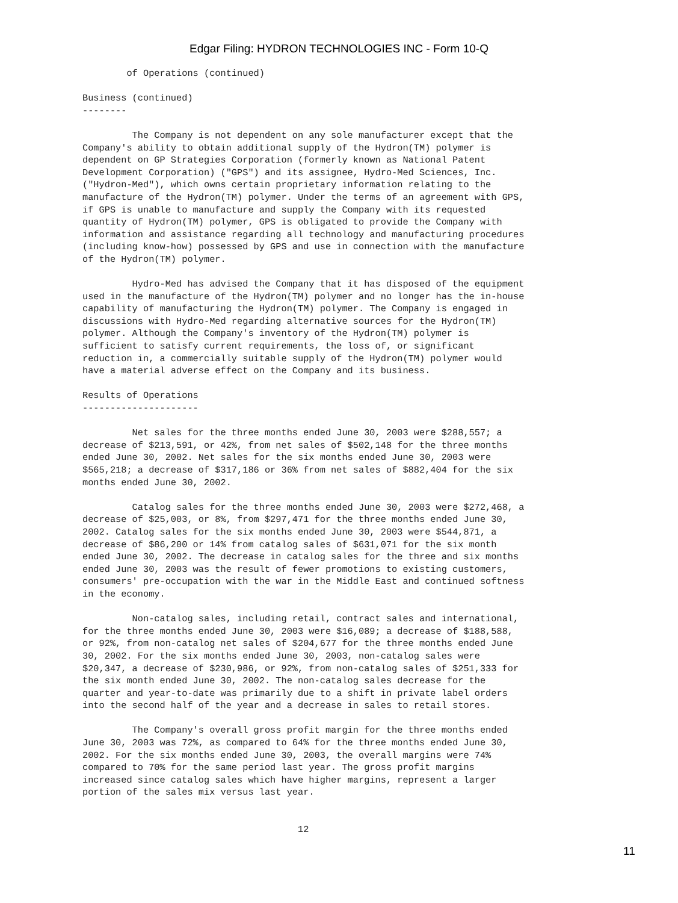Edgar Filing: HYDRON TECHNOLOGIES INC - Form 10-Q
        of Operations (continued)

Business (continued)
--------

         The Company is not dependent on any sole manufacturer except that the
Company's ability to obtain additional supply of the Hydron(TM) polymer is
dependent on GP Strategies Corporation (formerly known as National Patent
Development Corporation) ("GPS") and its assignee, Hydro-Med Sciences, Inc.
("Hydron-Med"), which owns certain proprietary information relating to the
manufacture of the Hydron(TM) polymer. Under the terms of an agreement with GPS,
if GPS is unable to manufacture and supply the Company with its requested
quantity of Hydron(TM) polymer, GPS is obligated to provide the Company with
information and assistance regarding all technology and manufacturing procedures
(including know-how) possessed by GPS and use in connection with the manufacture
of the Hydron(TM) polymer.

         Hydro-Med has advised the Company that it has disposed of the equipment
used in the manufacture of the Hydron(TM) polymer and no longer has the in-house
capability of manufacturing the Hydron(TM) polymer. The Company is engaged in
discussions with Hydro-Med regarding alternative sources for the Hydron(TM)
polymer. Although the Company's inventory of the Hydron(TM) polymer is
sufficient to satisfy current requirements, the loss of, or significant
reduction in, a commercially suitable supply of the Hydron(TM) polymer would
have a material adverse effect on the Company and its business.

Results of Operations
---------------------

         Net sales for the three months ended June 30, 2003 were $288,557; a
decrease of $213,591, or 42%, from net sales of $502,148 for the three months
ended June 30, 2002. Net sales for the six months ended June 30, 2003 were
$565,218; a decrease of $317,186 or 36% from net sales of $882,404 for the six
months ended June 30, 2002.

         Catalog sales for the three months ended June 30, 2003 were $272,468, a
decrease of $25,003, or 8%, from $297,471 for the three months ended June 30,
2002. Catalog sales for the six months ended June 30, 2003 were $544,871, a
decrease of $86,200 or 14% from catalog sales of $631,071 for the six month
ended June 30, 2002. The decrease in catalog sales for the three and six months
ended June 30, 2003 was the result of fewer promotions to existing customers,
consumers' pre-occupation with the war in the Middle East and continued softness
in the economy.

         Non-catalog sales, including retail, contract sales and international,
for the three months ended June 30, 2003 were $16,089; a decrease of $188,588,
or 92%, from non-catalog net sales of $204,677 for the three months ended June
30, 2002. For the six months ended June 30, 2003, non-catalog sales were
$20,347, a decrease of $230,986, or 92%, from non-catalog sales of $251,333 for
the six month ended June 30, 2002. The non-catalog sales decrease for the
quarter and year-to-date was primarily due to a shift in private label orders
into the second half of the year and a decrease in sales to retail stores.

         The Company's overall gross profit margin for the three months ended
June 30, 2003 was 72%, as compared to 64% for the three months ended June 30,
2002. For the six months ended June 30, 2003, the overall margins were 74%
compared to 70% for the same period last year. The gross profit margins
increased since catalog sales which have higher margins, represent a larger
portion of the sales mix versus last year.


                                       12
11